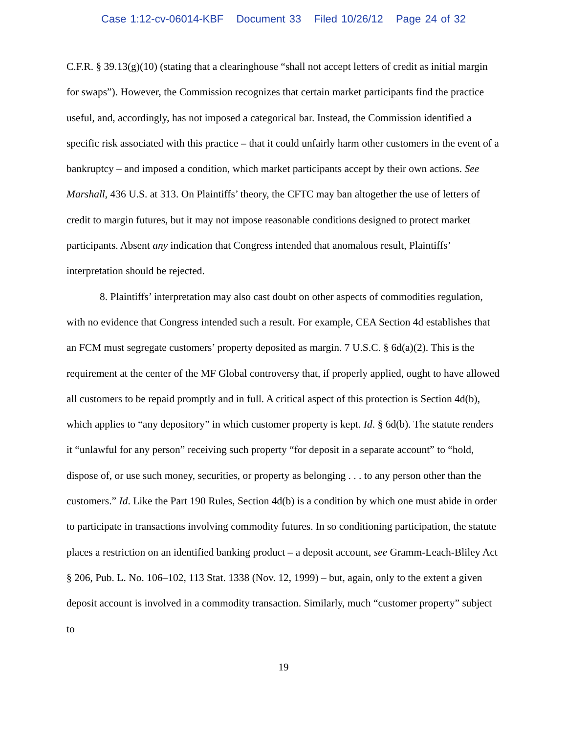Case 1:12-cv-06014-KBF Document 33 Filed 10/26/12 Page 24 of 32
C.F.R. § 39.13(g)(10) (stating that a clearinghouse “shall not accept letters of credit as initial margin for swaps”). However, the Commission recognizes that certain market participants find the practice useful, and, accordingly, has not imposed a categorical bar. Instead, the Commission identified a specific risk associated with this practice – that it could unfairly harm other customers in the event of a bankruptcy – and imposed a condition, which market participants accept by their own actions. See Marshall, 436 U.S. at 313. On Plaintiffs’ theory, the CFTC may ban altogether the use of letters of credit to margin futures, but it may not impose reasonable conditions designed to protect market participants. Absent any indication that Congress intended that anomalous result, Plaintiffs’ interpretation should be rejected.
8. Plaintiffs’ interpretation may also cast doubt on other aspects of commodities regulation, with no evidence that Congress intended such a result. For example, CEA Section 4d establishes that an FCM must segregate customers’ property deposited as margin. 7 U.S.C. § 6d(a)(2). This is the requirement at the center of the MF Global controversy that, if properly applied, ought to have allowed all customers to be repaid promptly and in full. A critical aspect of this protection is Section 4d(b), which applies to “any depository” in which customer property is kept. Id. § 6d(b). The statute renders it “unlawful for any person” receiving such property “for deposit in a separate account” to “hold, dispose of, or use such money, securities, or property as belonging . . . to any person other than the customers.” Id. Like the Part 190 Rules, Section 4d(b) is a condition by which one must abide in order to participate in transactions involving commodity futures. In so conditioning participation, the statute places a restriction on an identified banking product – a deposit account, see Gramm-Leach-Bliley Act § 206, Pub. L. No. 106–102, 113 Stat. 1338 (Nov. 12, 1999) – but, again, only to the extent a given deposit account is involved in a commodity transaction. Similarly, much “customer property” subject to
19